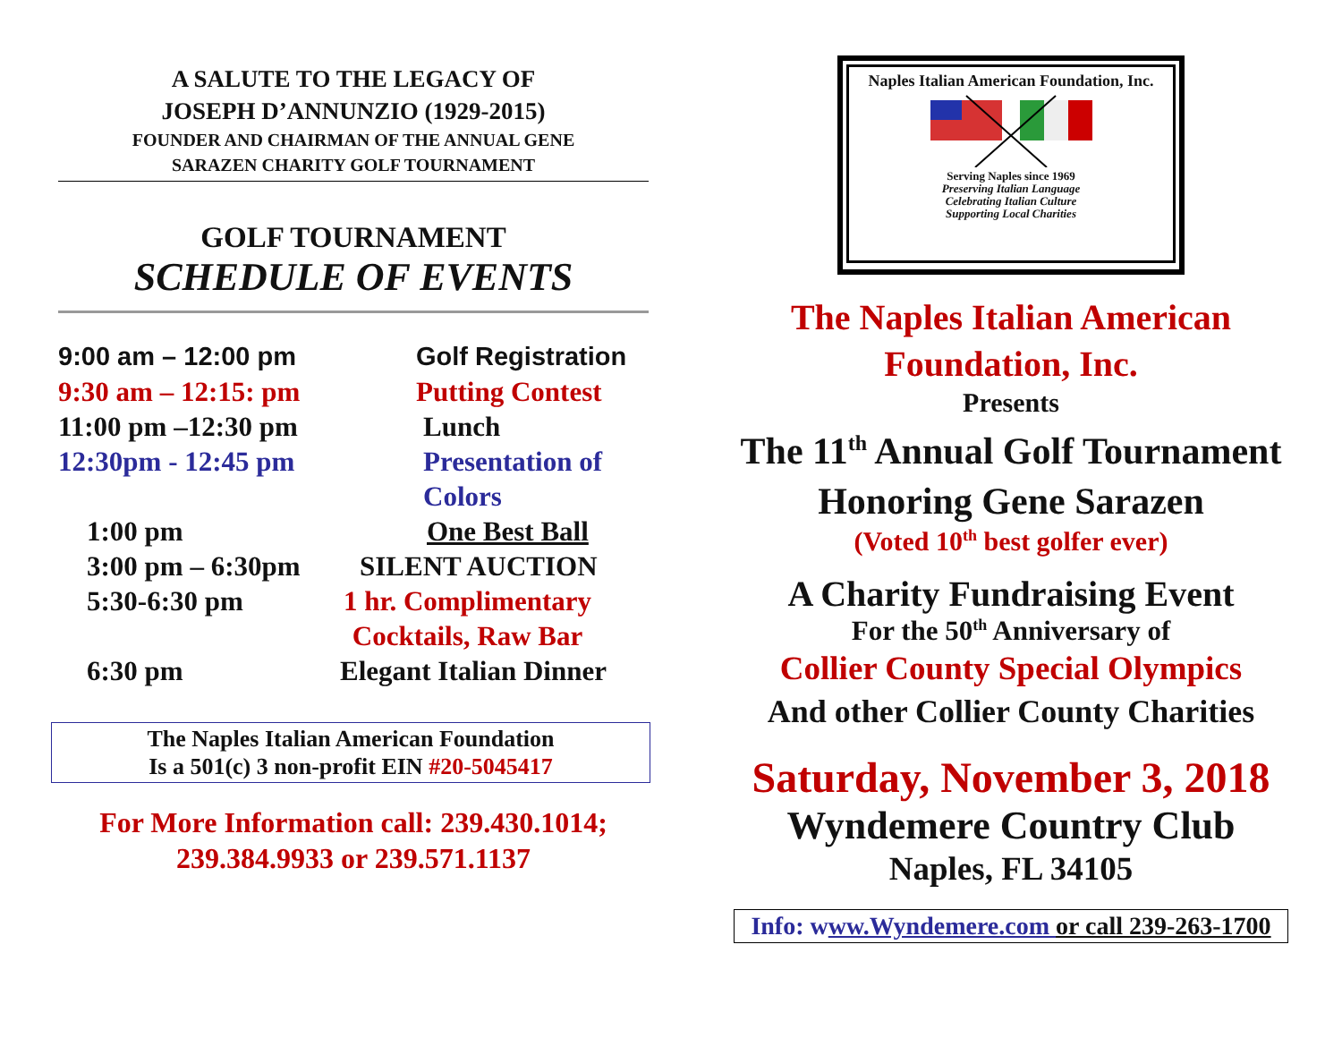A SALUTE TO THE LEGACY OF
JOSEPH D’ANNUNZIO (1929-2015)
FOUNDER AND CHAIRMAN OF THE ANNUAL GENE
SARAZEN CHARITY GOLF TOURNAMENT
GOLF TOURNAMENT
SCHEDULE OF EVENTS
9:00 am – 12:00 pm Golf Registration
9:30 am – 12:15: pm Putting Contest
11:00 pm –12:30 pm Lunch
12:30pm - 12:45 pm Presentation of
Colors
1:00 pm One Best Ball
3:00 pm – 6:30pm SILENT AUCTION
5:30-6:30 pm 1 hr. Complimentary
Cocktails, Raw Bar
6:30 pm Elegant Italian Dinner
The Naples Italian American Foundation
Is a 501(c) 3 non-profit EIN #20-5045417
For More Information call: 239.430.1014;
239.384.9933 or 239.571.1137
Naples Italian American Foundation, Inc.
Serving Naples since 1969
Preserving Italian Language
Celebrating Italian Culture
Supporting Local Charities
The Naples Italian American
Foundation, Inc.
Presents
The 11<sup>th</sup> Annual Golf Tournament
Honoring Gene Sarazen
(Voted 10<sup>th</sup> best golfer ever)
A Charity Fundraising Event
For the 50<sup>th</sup> Anniversary of
Collier County Special Olympics
And other Collier County Charities
Saturday, November 3, 2018
Wyndemere Country Club
Naples, FL 34105
Info: www.Wyndemere.com or call 239-263-1700